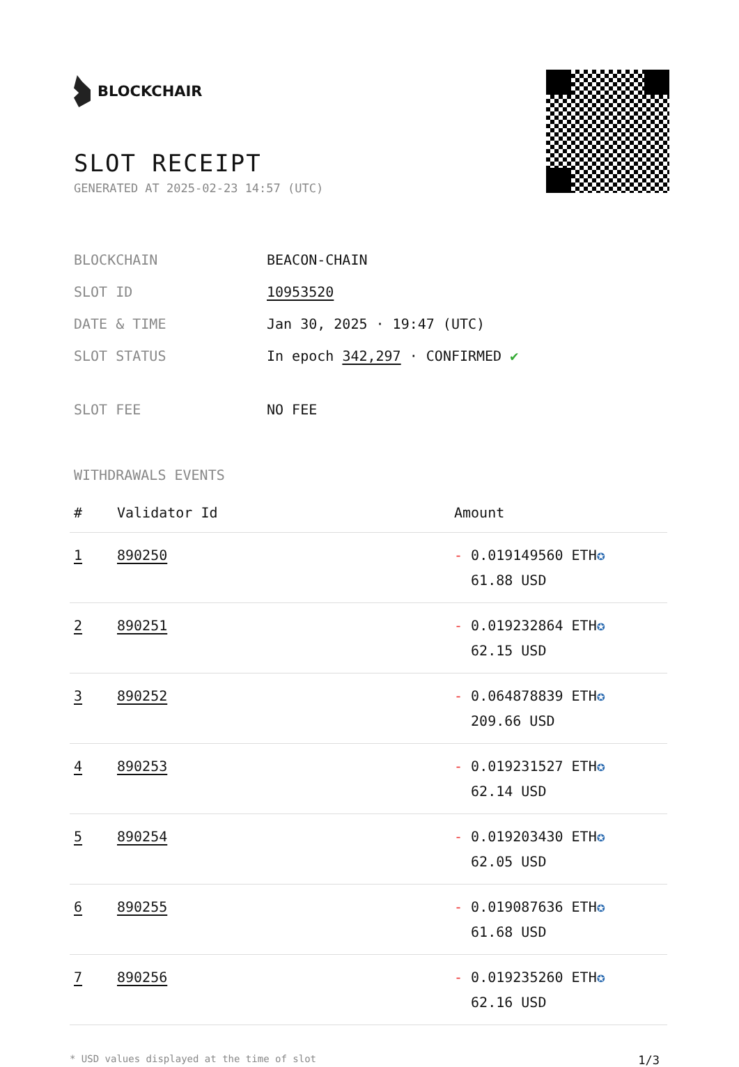BLOCKCHAIR
SLOT RECEIPT
GENERATED AT 2025-02-23 14:57 (UTC)
BLOCKCHAIN BEACON-CHAIN
SLOT ID 10953520
DATE & TIME Jan 30, 2025 · 19:47 (UTC)
SLOT STATUS In epoch 342,297 · CONFIRMED ✔
SLOT FEE NO FEE
WITHDRAWALS EVENTS
| # | Validator Id | Amount |
| --- | --- | --- |
| 1 | 890250 | - 0.019149560 ETH ✪ 61.88 USD |
| 2 | 890251 | - 0.019232864 ETH ✪ 62.15 USD |
| 3 | 890252 | - 0.064878839 ETH ✪ 209.66 USD |
| 4 | 890253 | - 0.019231527 ETH ✪ 62.14 USD |
| 5 | 890254 | - 0.019203430 ETH ✪ 62.05 USD |
| 6 | 890255 | - 0.019087636 ETH ✪ 61.68 USD |
| 7 | 890256 | - 0.019235260 ETH ✪ 62.16 USD |
* USD values displayed at the time of slot 1/3